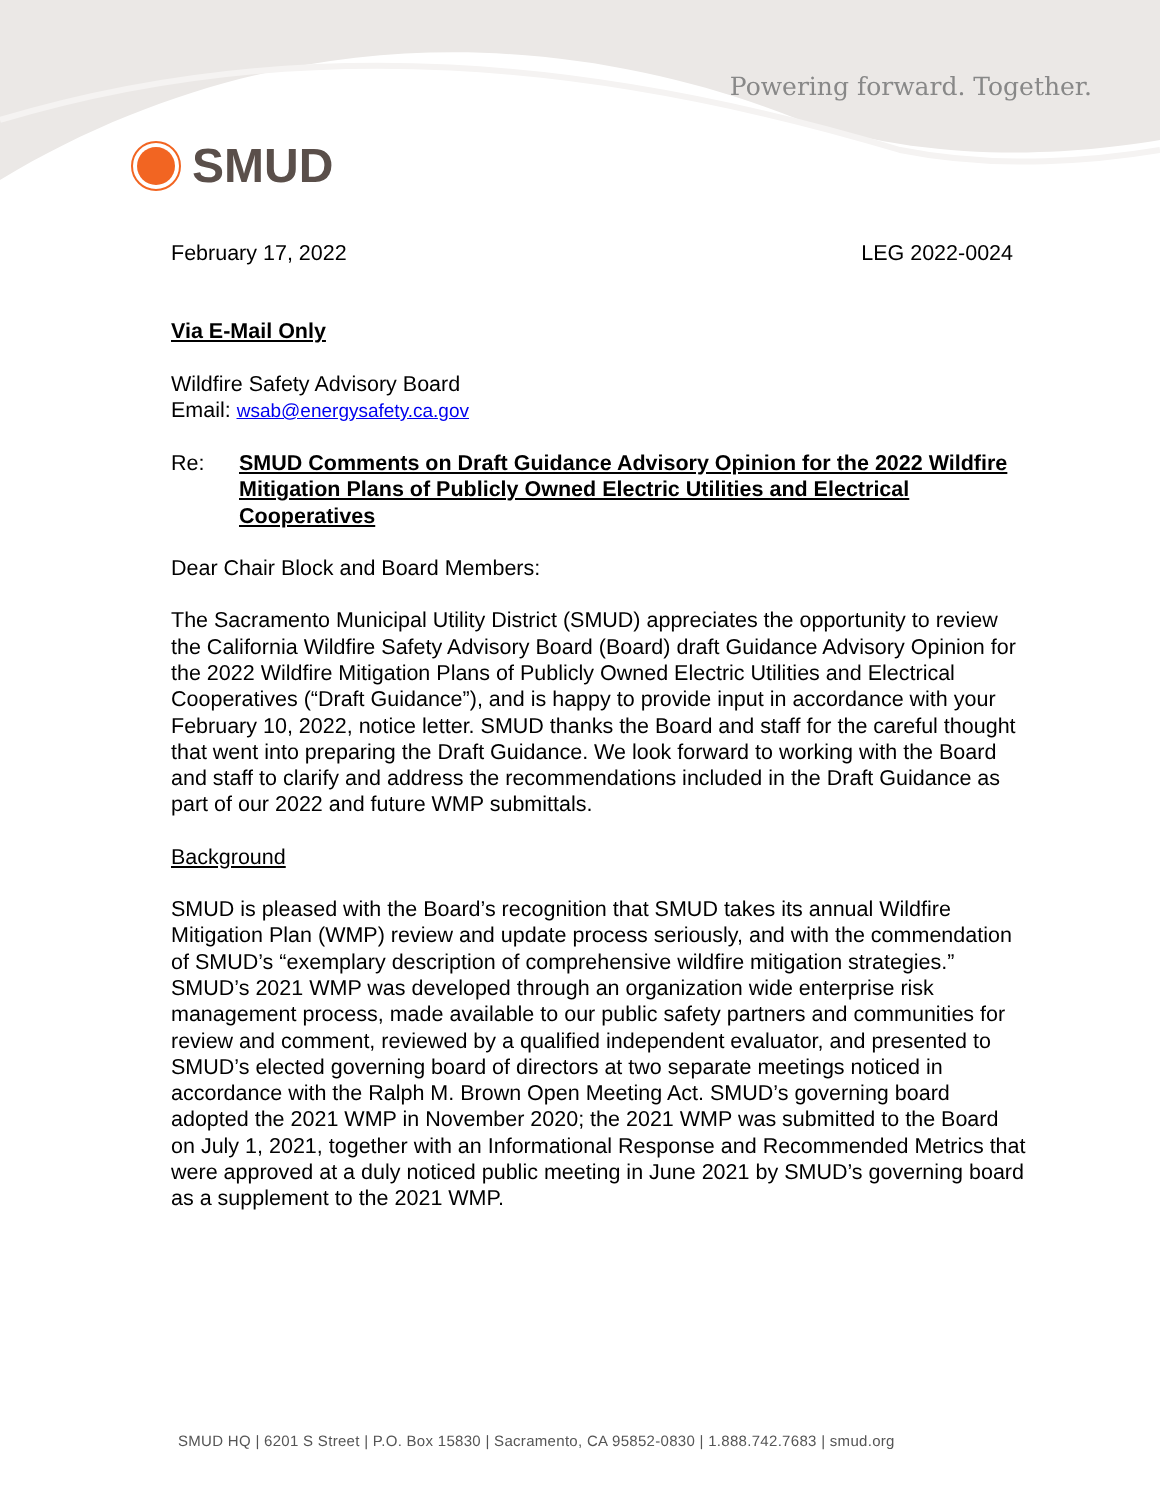Powering forward. Together.
SMUD
February 17, 2022 LEG 2022-0024
Via E-Mail Only
Wildfire Safety Advisory Board
Email: wsab@energysafety.ca.gov
Re: SMUD Comments on Draft Guidance Advisory Opinion for the 2022 Wildfire Mitigation Plans of Publicly Owned Electric Utilities and Electrical Cooperatives
Dear Chair Block and Board Members:
The Sacramento Municipal Utility District (SMUD) appreciates the opportunity to review the California Wildfire Safety Advisory Board (Board) draft Guidance Advisory Opinion for the 2022 Wildfire Mitigation Plans of Publicly Owned Electric Utilities and Electrical Cooperatives (“Draft Guidance”), and is happy to provide input in accordance with your February 10, 2022, notice letter. SMUD thanks the Board and staff for the careful thought that went into preparing the Draft Guidance. We look forward to working with the Board and staff to clarify and address the recommendations included in the Draft Guidance as part of our 2022 and future WMP submittals.
Background
SMUD is pleased with the Board’s recognition that SMUD takes its annual Wildfire Mitigation Plan (WMP) review and update process seriously, and with the commendation of SMUD’s “exemplary description of comprehensive wildfire mitigation strategies.” SMUD’s 2021 WMP was developed through an organization wide enterprise risk management process, made available to our public safety partners and communities for review and comment, reviewed by a qualified independent evaluator, and presented to SMUD’s elected governing board of directors at two separate meetings noticed in accordance with the Ralph M. Brown Open Meeting Act. SMUD’s governing board adopted the 2021 WMP in November 2020; the 2021 WMP was submitted to the Board on July 1, 2021, together with an Informational Response and Recommended Metrics that were approved at a duly noticed public meeting in June 2021 by SMUD’s governing board as a supplement to the 2021 WMP.
SMUD HQ | 6201 S Street | P.O. Box 15830 | Sacramento, CA 95852-0830 | 1.888.742.7683 | smud.org